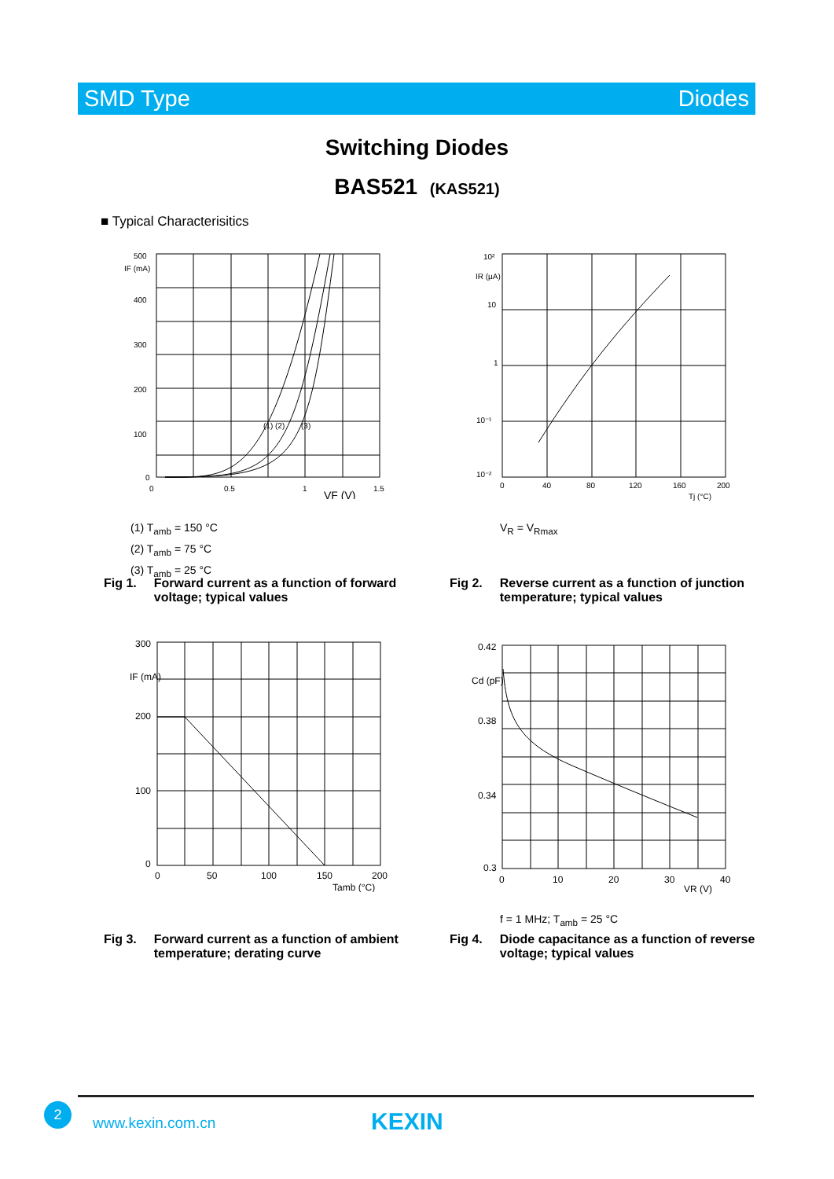SMD Type Diodes
Switching Diodes
BAS521 (KAS521)
■ Typical Characterisitics
500
400
300
200
100
0
0
0.5
1
1.5
VF (V)
IF (mA)
(1) (2)
(3)
10²
10
1
10⁻¹
10⁻²
0
40
80
120
160
200
Tj (°C)
IR (µA)
(1) T<sub>amb</sub> = 150 °C
(2) T<sub>amb</sub> = 75 °C
(3) T<sub>amb</sub> = 25 °C
V<sub>R</sub> = V<sub>Rmax</sub>
Fig 1. Forward current as a function of forward
voltage; typical values
Fig 2. Reverse current as a function of junction
temperature; typical values
300
200
100
0
0
50
100
150
200
Tamb (°C)
IF (mA)
0.42
0.38
0.34
0.3
0
10
20
30
40
VR (V)
Cd (pF)
f = 1 MHz; T<sub>amb</sub> = 25 °C
Fig 3. Forward current as a function of ambient
temperature; derating curve
Fig 4. Diode capacitance as a function of reverse
voltage; typical values
2
www.kexin.com.cn KEXIN